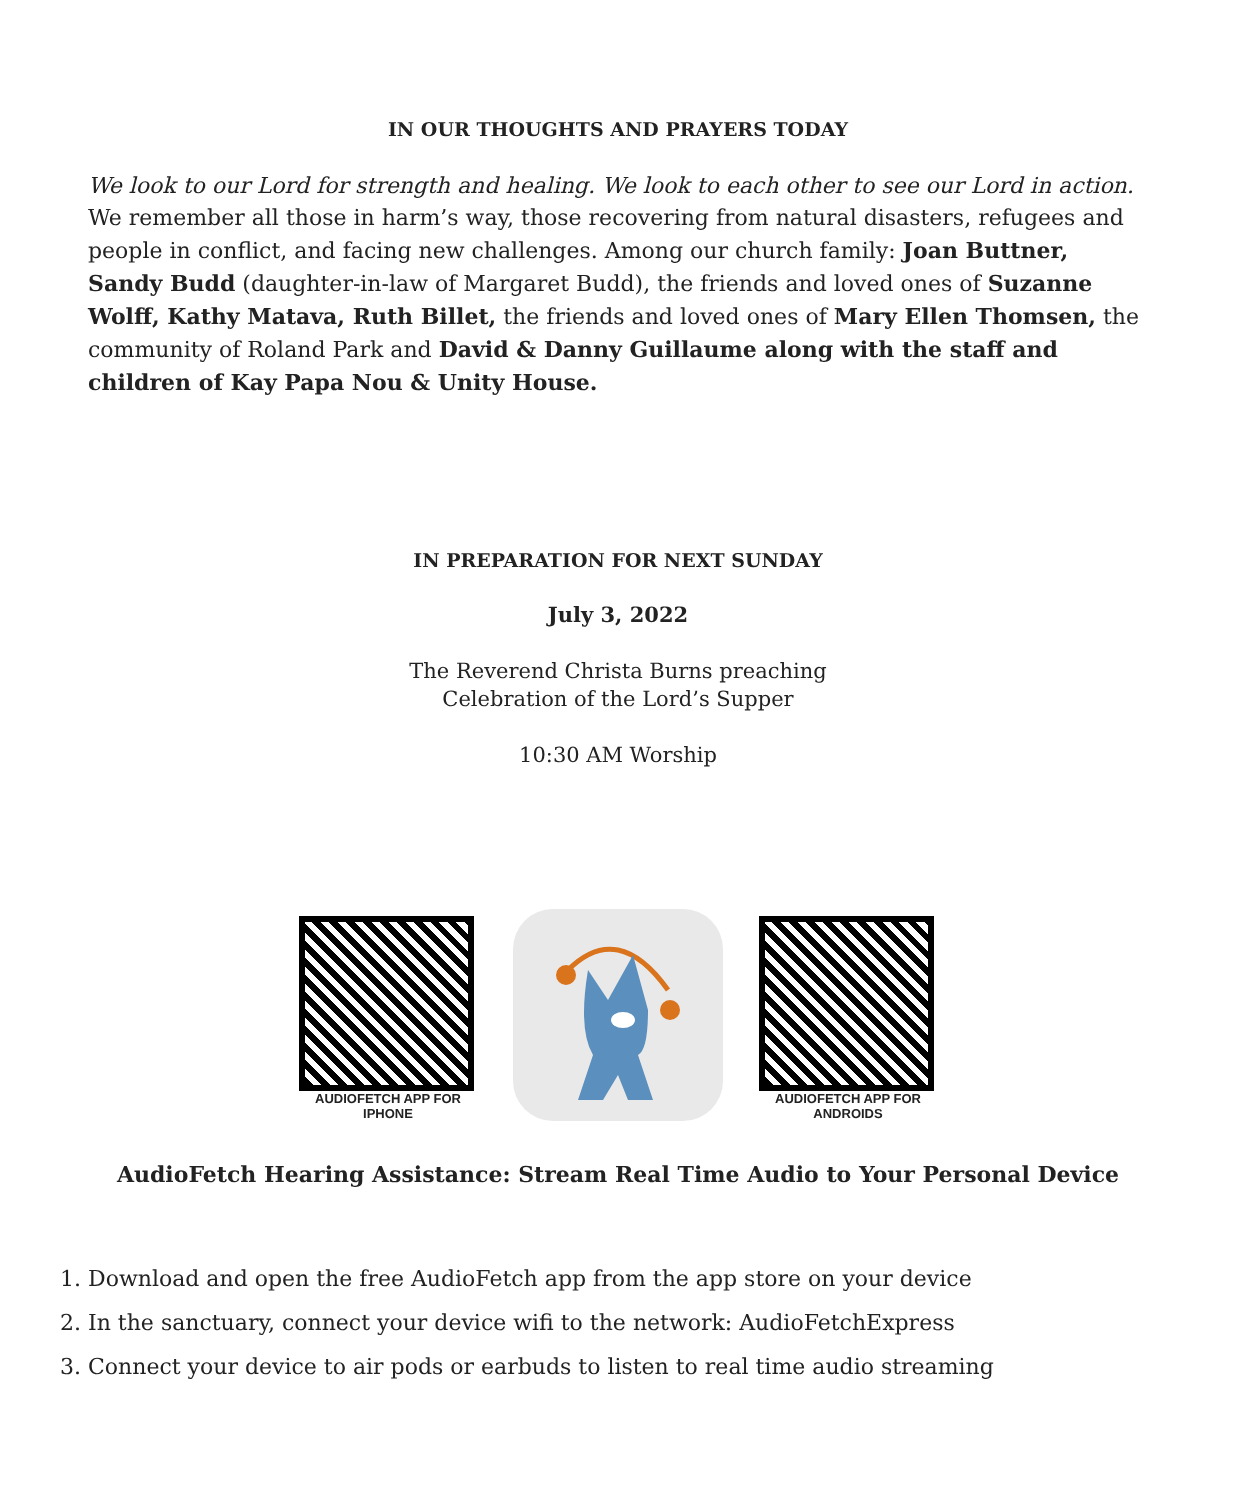IN OUR THOUGHTS AND PRAYERS TODAY
We look to our Lord for strength and healing. We look to each other to see our Lord in action. We remember all those in harm’s way, those recovering from natural disasters, refugees and people in conflict, and facing new challenges. Among our church family: Joan Buttner, Sandy Budd (daughter-in-law of Margaret Budd), the friends and loved ones of Suzanne Wolff, Kathy Matava, Ruth Billet, the friends and loved ones of Mary Ellen Thomsen, the community of Roland Park and David & Danny Guillaume along with the staff and children of Kay Papa Nou & Unity House.
IN PREPARATION FOR NEXT SUNDAY
July 3, 2022
The Reverend Christa Burns preaching
Celebration of the Lord’s Supper
10:30 AM Worship
AUDIOFETCH APP FOR IPHONE
AUDIOFETCH APP FOR ANDROIDS
AudioFetch Hearing Assistance: Stream Real Time Audio to Your Personal Device
1. Download and open the free AudioFetch app from the app store on your device
2. In the sanctuary, connect your device wifi to the network: AudioFetchExpress
3. Connect your device to air pods or earbuds to listen to real time audio streaming